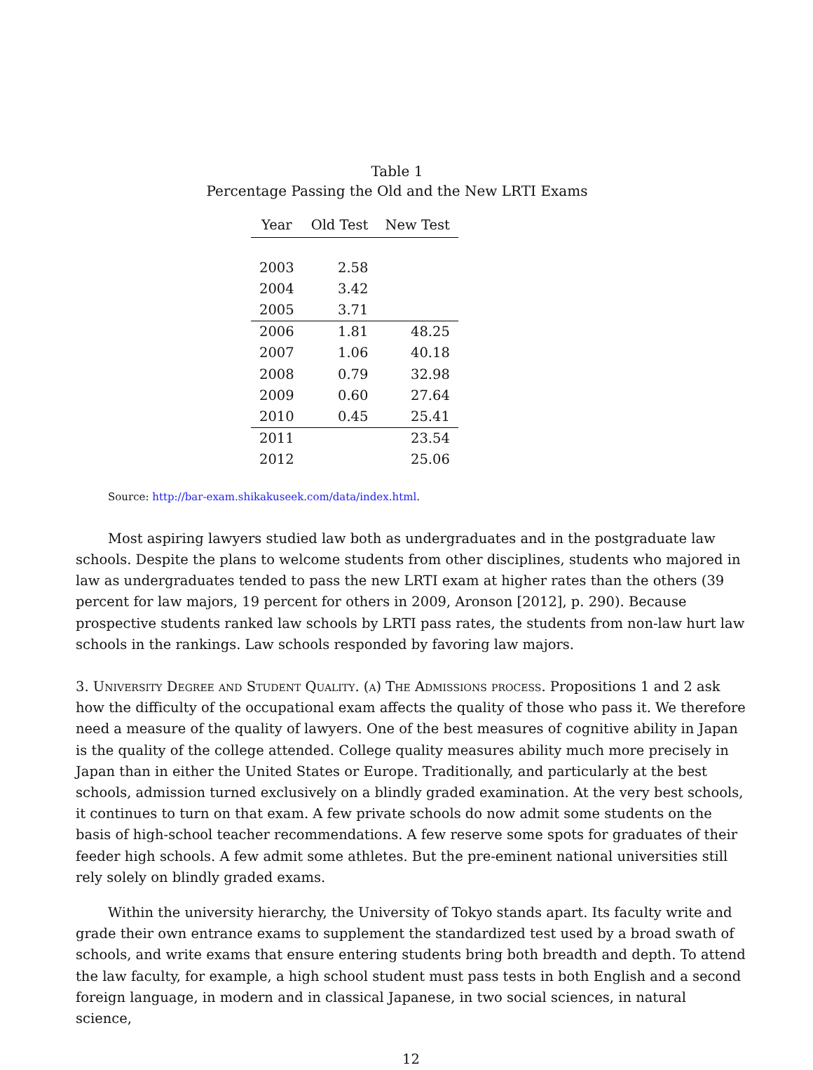Table 1
Percentage Passing the Old and the New LRTI Exams
| Year | Old Test | New Test |
| --- | --- | --- |
| 2003 | 2.58 | |
| 2004 | 3.42 | |
| 2005 | 3.71 | |
| 2006 | 1.81 | 48.25 |
| 2007 | 1.06 | 40.18 |
| 2008 | 0.79 | 32.98 |
| 2009 | 0.60 | 27.64 |
| 2010 | 0.45 | 25.41 |
| 2011 | | 23.54 |
| 2012 | | 25.06 |
Source: http://bar-exam.shikakuseek.com/data/index.html.
Most aspiring lawyers studied law both as undergraduates and in the postgraduate law schools. Despite the plans to welcome students from other disciplines, students who majored in law as undergraduates tended to pass the new LRTI exam at higher rates than the others (39 percent for law majors, 19 percent for others in 2009, Aronson [2012], p. 290). Because prospective students ranked law schools by LRTI pass rates, the students from non-law hurt law schools in the rankings. Law schools responded by favoring law majors.
3. University Degree and Student Quality. (a) The Admissions process. Propositions 1 and 2 ask how the difficulty of the occupational exam affects the quality of those who pass it. We therefore need a measure of the quality of lawyers. One of the best measures of cognitive ability in Japan is the quality of the college attended. College quality measures ability much more precisely in Japan than in either the United States or Europe. Traditionally, and particularly at the best schools, admission turned exclusively on a blindly graded examination. At the very best schools, it continues to turn on that exam. A few private schools do now admit some students on the basis of high-school teacher recommendations. A few reserve some spots for graduates of their feeder high schools. A few admit some athletes. But the pre-eminent national universities still rely solely on blindly graded exams.
Within the university hierarchy, the University of Tokyo stands apart. Its faculty write and grade their own entrance exams to supplement the standardized test used by a broad swath of schools, and write exams that ensure entering students bring both breadth and depth. To attend the law faculty, for example, a high school student must pass tests in both English and a second foreign language, in modern and in classical Japanese, in two social sciences, in natural science,
12